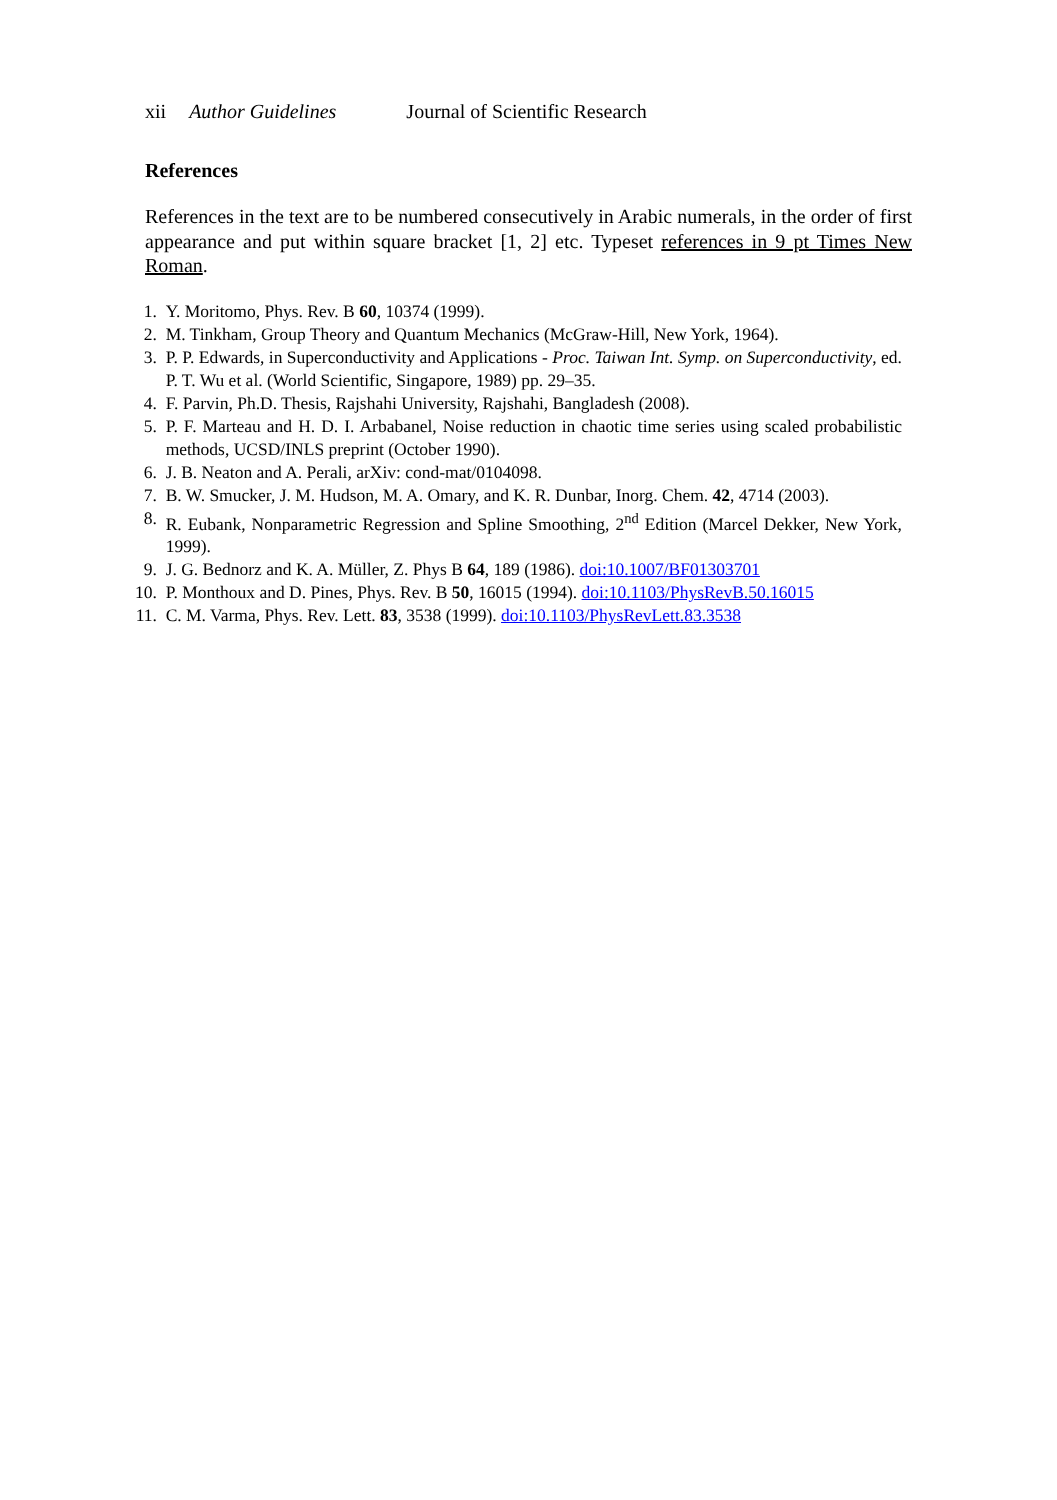xii Author Guidelines Journal of Scientific Research
References
References in the text are to be numbered consecutively in Arabic numerals, in the order of first appearance and put within square bracket [1, 2] etc. Typeset references in 9 pt Times New Roman.
| 1. | Y. Moritomo, Phys. Rev. B 60 , 10374 (1999). |
| 2. | M. Tinkham, Group Theory and Quantum Mechanics (McGraw-Hill, New York, 1964). |
| 3. | P. P. Edwards, in Superconductivity and Applications - Proc. Taiwan Int. Symp. on Superconductivity , ed. P. T. Wu et al. (World Scientific, Singapore, 1989) pp. 29–35. |
| 4. | F. Parvin, Ph.D. Thesis, Rajshahi University, Rajshahi, Bangladesh (2008). |
| 5. | P. F. Marteau and H. D. I. Arbabanel, Noise reduction in chaotic time series using scaled probabilistic methods, UCSD/INLS preprint (October 1990). |
| 6. | J. B. Neaton and A. Perali, arXiv: cond-mat/0104098. |
| 7. | B. W. Smucker, J. M. Hudson, M. A. Omary, and K. R. Dunbar, Inorg. Chem. 42 , 4714 (2003). |
| 8. | R. Eubank, Nonparametric Regression and Spline Smoothing, 2<sup>nd</sup> Edition (Marcel Dekker, New York, 1999). |
| 9. | J. G. Bednorz and K. A. Müller, Z. Phys B 64 , 189 (1986). doi:10.1007/BF01303701 |
| 10. | P. Monthoux and D. Pines, Phys. Rev. B 50 , 16015 (1994). doi:10.1103/PhysRevB.50.16015 |
| 11. | C. M. Varma, Phys. Rev. Lett. 83 , 3538 (1999). doi:10.1103/PhysRevLett.83.3538 |